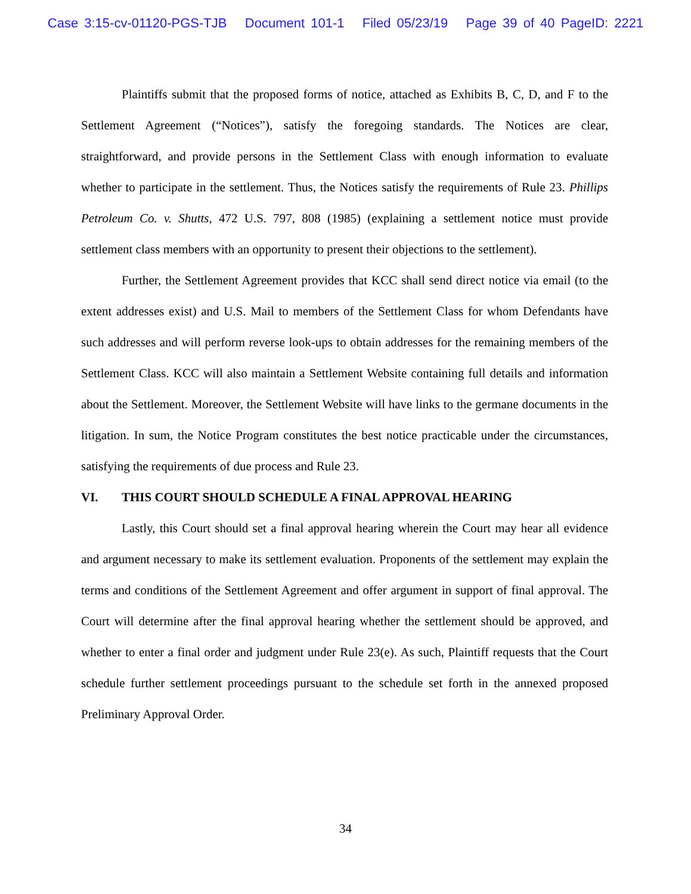Case 3:15-cv-01120-PGS-TJB Document 101-1 Filed 05/23/19 Page 39 of 40 PageID: 2221
Plaintiffs submit that the proposed forms of notice, attached as Exhibits B, C, D, and F to the Settlement Agreement (“Notices”), satisfy the foregoing standards. The Notices are clear, straightforward, and provide persons in the Settlement Class with enough information to evaluate whether to participate in the settlement. Thus, the Notices satisfy the requirements of Rule 23. Phillips Petroleum Co. v. Shutts, 472 U.S. 797, 808 (1985) (explaining a settlement notice must provide settlement class members with an opportunity to present their objections to the settlement).
Further, the Settlement Agreement provides that KCC shall send direct notice via email (to the extent addresses exist) and U.S. Mail to members of the Settlement Class for whom Defendants have such addresses and will perform reverse look-ups to obtain addresses for the remaining members of the Settlement Class. KCC will also maintain a Settlement Website containing full details and information about the Settlement. Moreover, the Settlement Website will have links to the germane documents in the litigation. In sum, the Notice Program constitutes the best notice practicable under the circumstances, satisfying the requirements of due process and Rule 23.
VI. THIS COURT SHOULD SCHEDULE A FINAL APPROVAL HEARING
Lastly, this Court should set a final approval hearing wherein the Court may hear all evidence and argument necessary to make its settlement evaluation. Proponents of the settlement may explain the terms and conditions of the Settlement Agreement and offer argument in support of final approval. The Court will determine after the final approval hearing whether the settlement should be approved, and whether to enter a final order and judgment under Rule 23(e). As such, Plaintiff requests that the Court schedule further settlement proceedings pursuant to the schedule set forth in the annexed proposed Preliminary Approval Order.
34